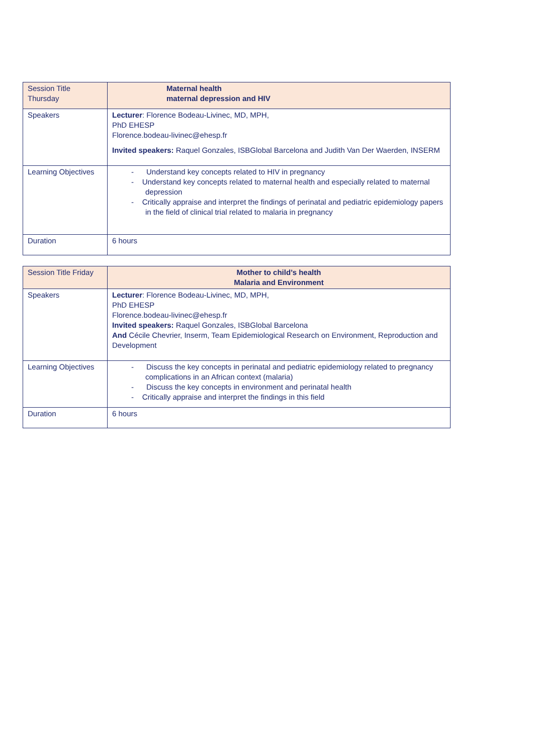| Session Title Thursday | Maternal health maternal depression and HIV |
| Speakers | Lecturer : Florence Bodeau-Livinec, MD, MPH, PhD EHESP Florence.bodeau-livinec@ehesp.fr Invited speakers: Raquel Gonzales, ISBGlobal Barcelona and Judith Van Der Waerden, INSERM |
| Learning Objectives | - Understand key concepts related to HIV in pregnancy - Understand key concepts related to maternal health and especially related to maternal depression - Critically appraise and interpret the findings of perinatal and pediatric epidemiology papers in the field of clinical trial related to malaria in pregnancy |
| Duration | 6 hours |
| Session Title Friday | Mother to child’s health Malaria and Environment |
| Speakers | Lecturer : Florence Bodeau-Livinec, MD, MPH, PhD EHESP Florence.bodeau-livinec@ehesp.fr Invited speakers: Raquel Gonzales, ISBGlobal Barcelona And Cécile Chevrier, Inserm, Team Epidemiological Research on Environment, Reproduction and Development |
| Learning Objectives | - Discuss the key concepts in perinatal and pediatric epidemiology related to pregnancy complications in an African context (malaria) - Discuss the key concepts in environment and perinatal health - Critically appraise and interpret the findings in this field |
| Duration | 6 hours |